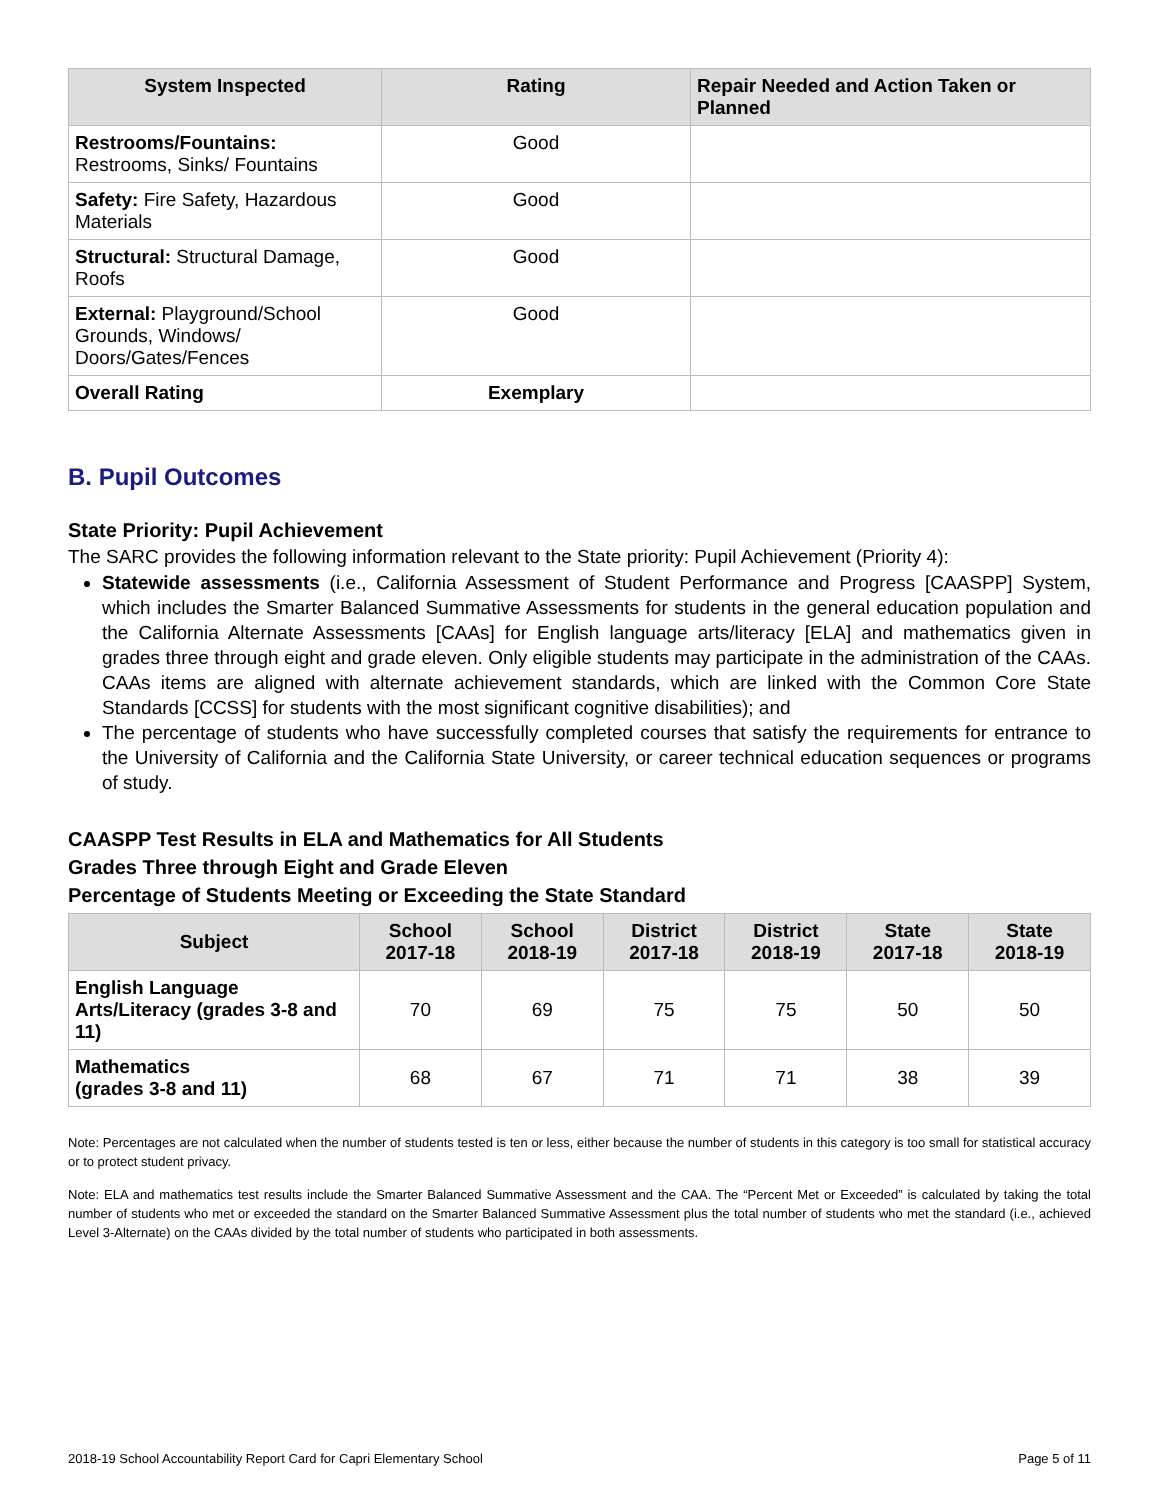| System Inspected | Rating | Repair Needed and Action Taken or Planned |
| --- | --- | --- |
| Restrooms/Fountains: Restrooms, Sinks/ Fountains | Good | |
| Safety: Fire Safety, Hazardous Materials | Good | |
| Structural: Structural Damage, Roofs | Good | |
| External: Playground/School Grounds, Windows/ Doors/Gates/Fences | Good | |
| Overall Rating | Exemplary | |
B. Pupil Outcomes
State Priority: Pupil Achievement
The SARC provides the following information relevant to the State priority: Pupil Achievement (Priority 4):
Statewide assessments (i.e., California Assessment of Student Performance and Progress [CAASPP] System, which includes the Smarter Balanced Summative Assessments for students in the general education population and the California Alternate Assessments [CAAs] for English language arts/literacy [ELA] and mathematics given in grades three through eight and grade eleven. Only eligible students may participate in the administration of the CAAs. CAAs items are aligned with alternate achievement standards, which are linked with the Common Core State Standards [CCSS] for students with the most significant cognitive disabilities); and
The percentage of students who have successfully completed courses that satisfy the requirements for entrance to the University of California and the California State University, or career technical education sequences or programs of study.
CAASPP Test Results in ELA and Mathematics for All Students
Grades Three through Eight and Grade Eleven
Percentage of Students Meeting or Exceeding the State Standard
| Subject | School 2017-18 | School 2018-19 | District 2017-18 | District 2018-19 | State 2017-18 | State 2018-19 |
| --- | --- | --- | --- | --- | --- | --- |
| English Language Arts/Literacy (grades 3-8 and 11) | 70 | 69 | 75 | 75 | 50 | 50 |
| Mathematics (grades 3-8 and 11) | 68 | 67 | 71 | 71 | 38 | 39 |
Note: Percentages are not calculated when the number of students tested is ten or less, either because the number of students in this category is too small for statistical accuracy or to protect student privacy.
Note: ELA and mathematics test results include the Smarter Balanced Summative Assessment and the CAA. The “Percent Met or Exceeded” is calculated by taking the total number of students who met or exceeded the standard on the Smarter Balanced Summative Assessment plus the total number of students who met the standard (i.e., achieved Level 3-Alternate) on the CAAs divided by the total number of students who participated in both assessments.
2018-19 School Accountability Report Card for Capri Elementary School Page 5 of 11